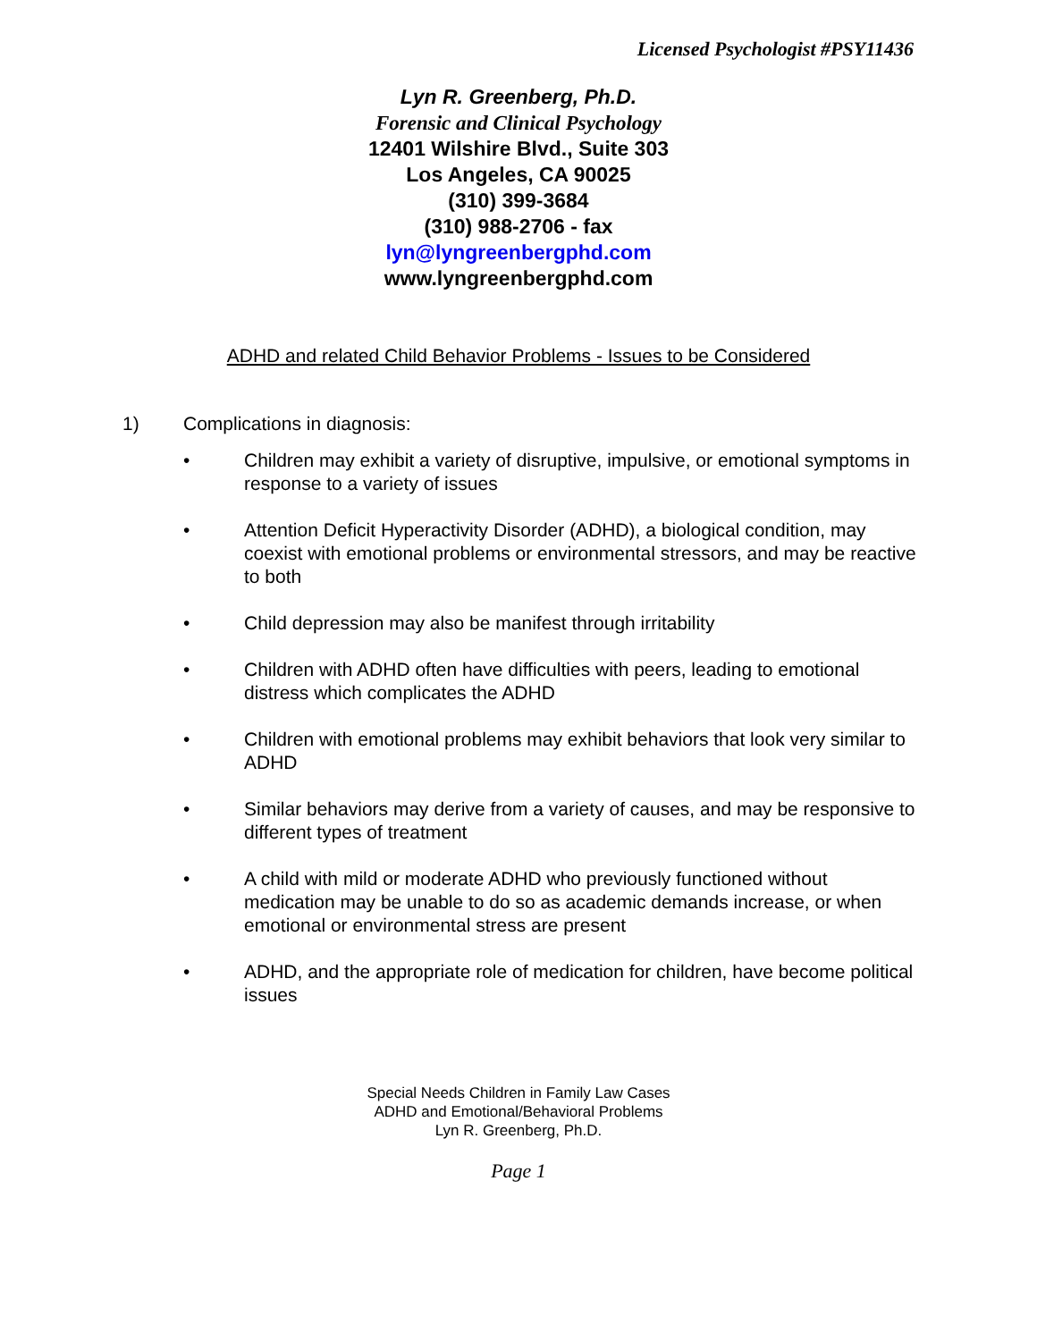Licensed Psychologist #PSY11436
Lyn R. Greenberg, Ph.D.
Forensic and Clinical Psychology
12401 Wilshire Blvd., Suite 303
Los Angeles, CA 90025
(310) 399-3684
(310) 988-2706 - fax
lyn@lyngreenbergphd.com
www.lyngreenbergphd.com
ADHD and related Child Behavior Problems - Issues to be Considered
1) Complications in diagnosis:
• Children may exhibit a variety of disruptive, impulsive, or emotional symptoms in response to a variety of issues
• Attention Deficit Hyperactivity Disorder (ADHD), a biological condition, may coexist with emotional problems or environmental stressors, and may be reactive to both
• Child depression may also be manifest through irritability
• Children with ADHD often have difficulties with peers, leading to emotional distress which complicates the ADHD
• Children with emotional problems may exhibit behaviors that look very similar to ADHD
• Similar behaviors may derive from a variety of causes, and may be responsive to different types of treatment
• A child with mild or moderate ADHD who previously functioned without medication may be unable to do so as academic demands increase, or when emotional or environmental stress are present
• ADHD, and the appropriate role of medication for children, have become political issues
Special Needs Children in Family Law Cases
ADHD and Emotional/Behavioral Problems
Lyn R. Greenberg, Ph.D.
Page 1